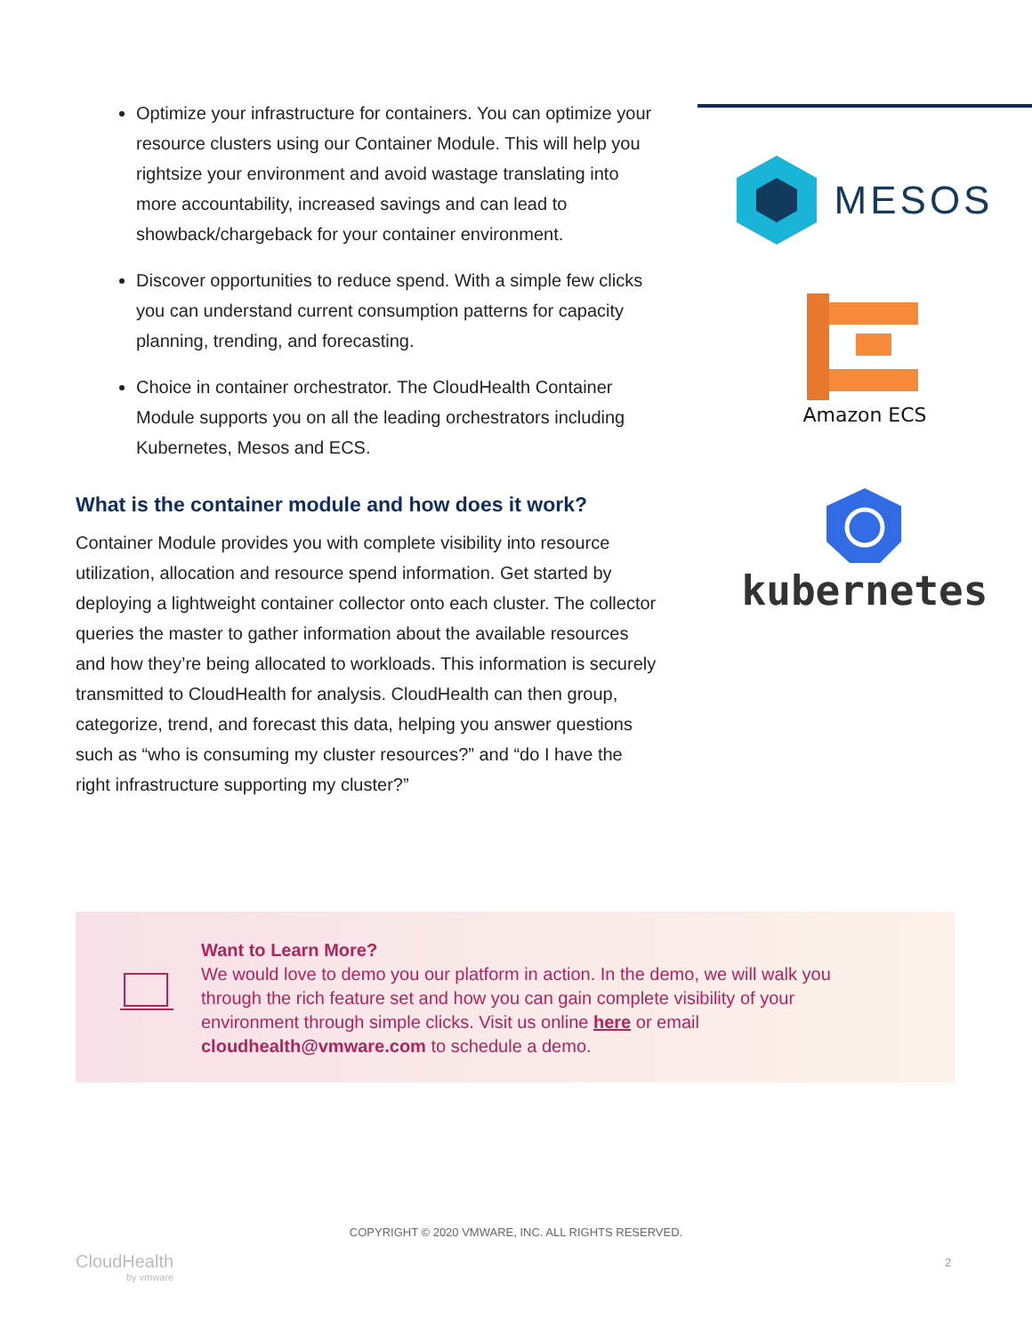Optimize your infrastructure for containers. You can optimize your resource clusters using our Container Module. This will help you rightsize your environment and avoid wastage translating into more accountability, increased savings and can lead to showback/chargeback for your container environment.
Discover opportunities to reduce spend. With a simple few clicks you can understand current consumption patterns for capacity planning, trending, and forecasting.
Choice in container orchestrator. The CloudHealth Container Module supports you on all the leading orchestrators including Kubernetes, Mesos and ECS.
What is the container module and how does it work?
Container Module provides you with complete visibility into resource utilization, allocation and resource spend information. Get started by deploying a lightweight container collector onto each cluster. The collector queries the master to gather information about the available resources and how they’re being allocated to workloads. This information is securely transmitted to CloudHealth for analysis. CloudHealth can then group, categorize, trend, and forecast this data, helping you answer questions such as “who is consuming my cluster resources?” and “do I have the right infrastructure supporting my cluster?”
MESOS
Amazon ECS
kubernetes
Want to Learn More?
We would love to demo you our platform in action. In the demo, we will walk you through the rich feature set and how you can gain complete visibility of your environment through simple clicks. Visit us online here or email cloudhealth@vmware.com to schedule a demo.
COPYRIGHT © 2020 VMWARE, INC. ALL RIGHTS RESERVED.
CloudHealth
by vmware
2